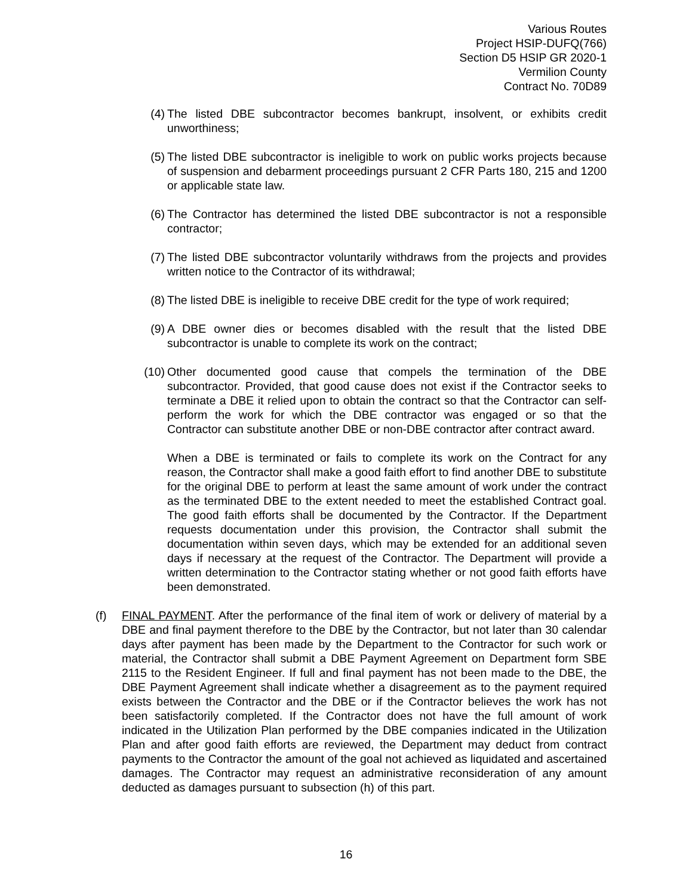Various Routes
Project HSIP-DUFQ(766)
Section D5 HSIP GR 2020-1
Vermilion County
Contract No. 70D89
(4) The listed DBE subcontractor becomes bankrupt, insolvent, or exhibits credit unworthiness;
(5) The listed DBE subcontractor is ineligible to work on public works projects because of suspension and debarment proceedings pursuant 2 CFR Parts 180, 215 and 1200 or applicable state law.
(6) The Contractor has determined the listed DBE subcontractor is not a responsible contractor;
(7) The listed DBE subcontractor voluntarily withdraws from the projects and provides written notice to the Contractor of its withdrawal;
(8) The listed DBE is ineligible to receive DBE credit for the type of work required;
(9) A DBE owner dies or becomes disabled with the result that the listed DBE subcontractor is unable to complete its work on the contract;
(10)
Other documented good cause that compels the termination of the DBE subcontractor. Provided, that good cause does not exist if the Contractor seeks to terminate a DBE it relied upon to obtain the contract so that the Contractor can self-perform the work for which the DBE contractor was engaged or so that the Contractor can substitute another DBE or non-DBE contractor after contract award.
When a DBE is terminated or fails to complete its work on the Contract for any reason, the Contractor shall make a good faith effort to find another DBE to substitute for the original DBE to perform at least the same amount of work under the contract as the terminated DBE to the extent needed to meet the established Contract goal. The good faith efforts shall be documented by the Contractor. If the Department requests documentation under this provision, the Contractor shall submit the documentation within seven days, which may be extended for an additional seven days if necessary at the request of the Contractor. The Department will provide a written determination to the Contractor stating whether or not good faith efforts have been demonstrated.
(f) FINAL PAYMENT. After the performance of the final item of work or delivery of material by a DBE and final payment therefore to the DBE by the Contractor, but not later than 30 calendar days after payment has been made by the Department to the Contractor for such work or material, the Contractor shall submit a DBE Payment Agreement on Department form SBE 2115 to the Resident Engineer. If full and final payment has not been made to the DBE, the DBE Payment Agreement shall indicate whether a disagreement as to the payment required exists between the Contractor and the DBE or if the Contractor believes the work has not been satisfactorily completed. If the Contractor does not have the full amount of work indicated in the Utilization Plan performed by the DBE companies indicated in the Utilization Plan and after good faith efforts are reviewed, the Department may deduct from contract payments to the Contractor the amount of the goal not achieved as liquidated and ascertained damages. The Contractor may request an administrative reconsideration of any amount deducted as damages pursuant to subsection (h) of this part.
16